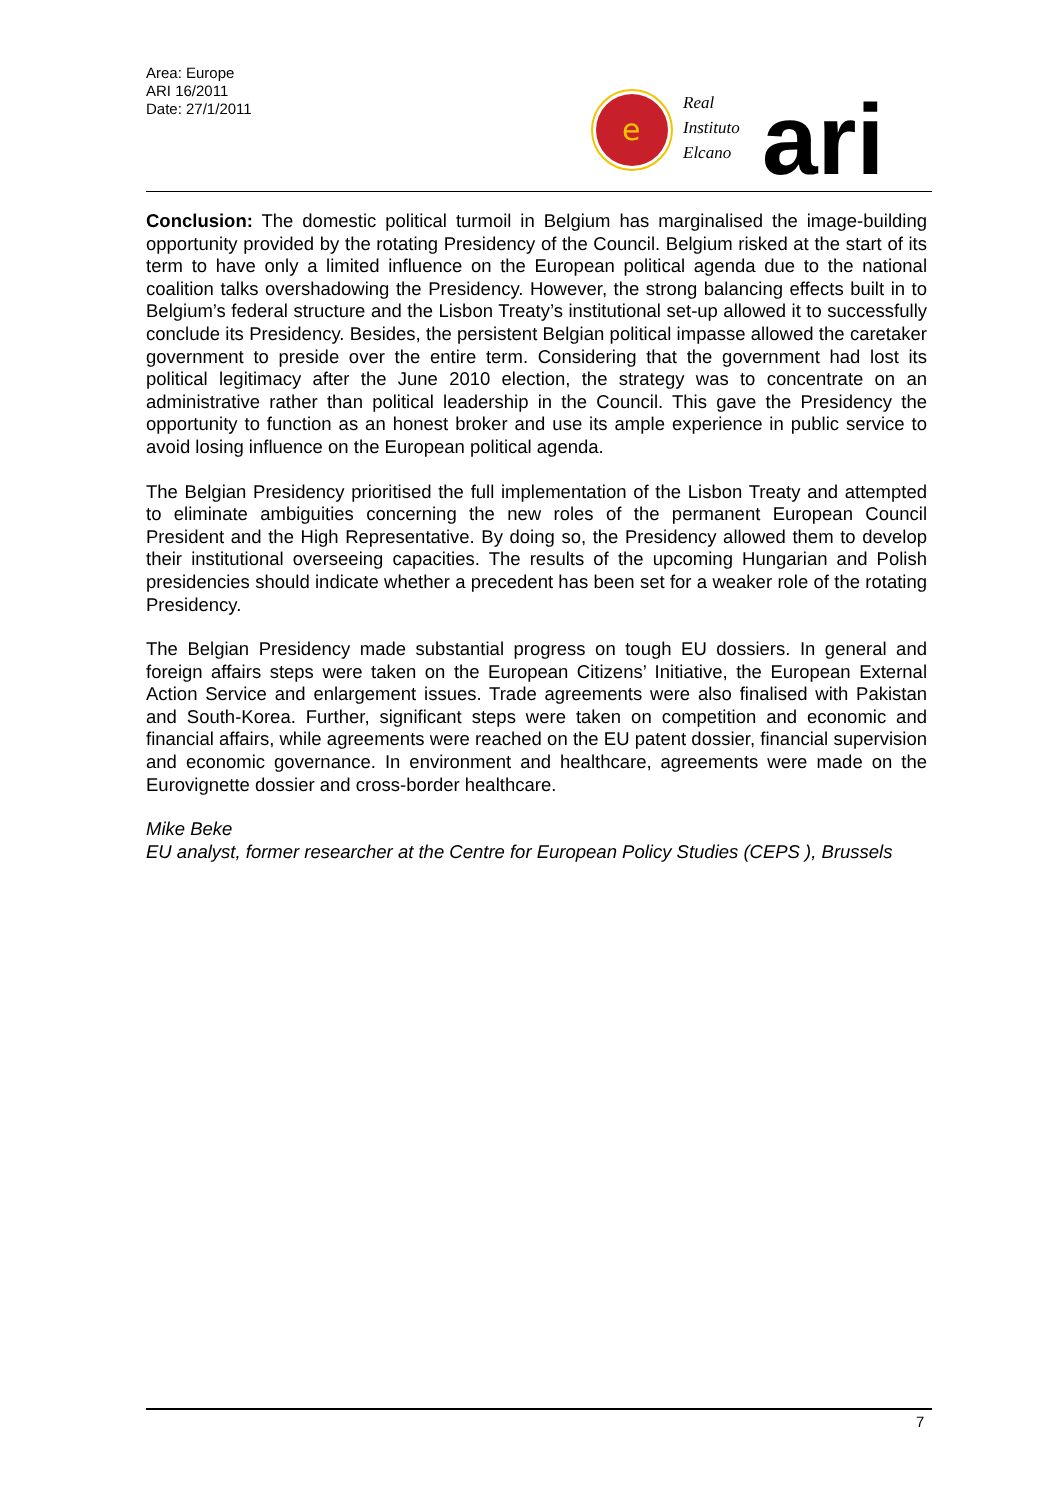Area: Europe
ARI 16/2011
Date: 27/1/2011
e
Real
Instituto
Elcano
ari
Conclusion: The domestic political turmoil in Belgium has marginalised the image-building opportunity provided by the rotating Presidency of the Council. Belgium risked at the start of its term to have only a limited influence on the European political agenda due to the national coalition talks overshadowing the Presidency. However, the strong balancing effects built in to Belgium’s federal structure and the Lisbon Treaty’s institutional set-up allowed it to successfully conclude its Presidency. Besides, the persistent Belgian political impasse allowed the caretaker government to preside over the entire term. Considering that the government had lost its political legitimacy after the June 2010 election, the strategy was to concentrate on an administrative rather than political leadership in the Council. This gave the Presidency the opportunity to function as an honest broker and use its ample experience in public service to avoid losing influence on the European political agenda.
The Belgian Presidency prioritised the full implementation of the Lisbon Treaty and attempted to eliminate ambiguities concerning the new roles of the permanent European Council President and the High Representative. By doing so, the Presidency allowed them to develop their institutional overseeing capacities. The results of the upcoming Hungarian and Polish presidencies should indicate whether a precedent has been set for a weaker role of the rotating Presidency.
The Belgian Presidency made substantial progress on tough EU dossiers. In general and foreign affairs steps were taken on the European Citizens’ Initiative, the European External Action Service and enlargement issues. Trade agreements were also finalised with Pakistan and South-Korea. Further, significant steps were taken on competition and economic and financial affairs, while agreements were reached on the EU patent dossier, financial supervision and economic governance. In environment and healthcare, agreements were made on the Eurovignette dossier and cross-border healthcare.
Mike Beke
EU analyst, former researcher at the Centre for European Policy Studies (CEPS ), Brussels
7